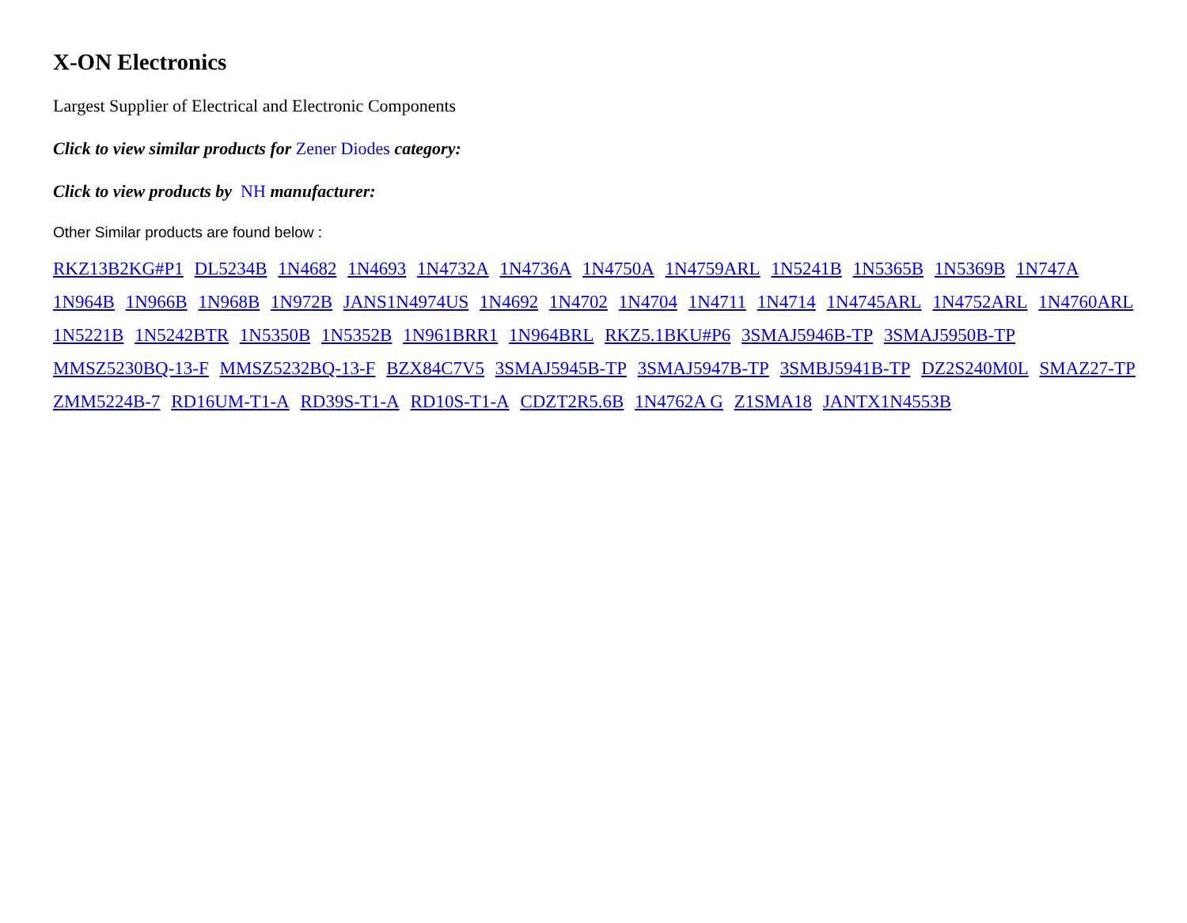X-ON Electronics
Largest Supplier of Electrical and Electronic Components
Click to view similar products for Zener Diodes category:
Click to view products by NH manufacturer:
Other Similar products are found below :
RKZ13B2KG#P1 DL5234B 1N4682 1N4693 1N4732A 1N4736A 1N4750A 1N4759ARL 1N5241B 1N5365B 1N5369B 1N747A 1N964B 1N966B 1N968B 1N972B JANS1N4974US 1N4692 1N4702 1N4704 1N4711 1N4714 1N4745ARL 1N4752ARL 1N4760ARL 1N5221B 1N5242BTR 1N5350B 1N5352B 1N961BRR1 1N964BRL RKZ5.1BKU#P6 3SMAJ5946B-TP 3SMAJ5950B-TP MMSZ5230BQ-13-F MMSZ5232BQ-13-F BZX84C7V5 3SMAJ5945B-TP 3SMAJ5947B-TP 3SMBJ5941B-TP DZ2S240M0L SMAZ27-TP ZMM5224B-7 RD16UM-T1-A RD39S-T1-A RD10S-T1-A CDZT2R5.6B 1N4762A G Z1SMA18 JANTX1N4553B